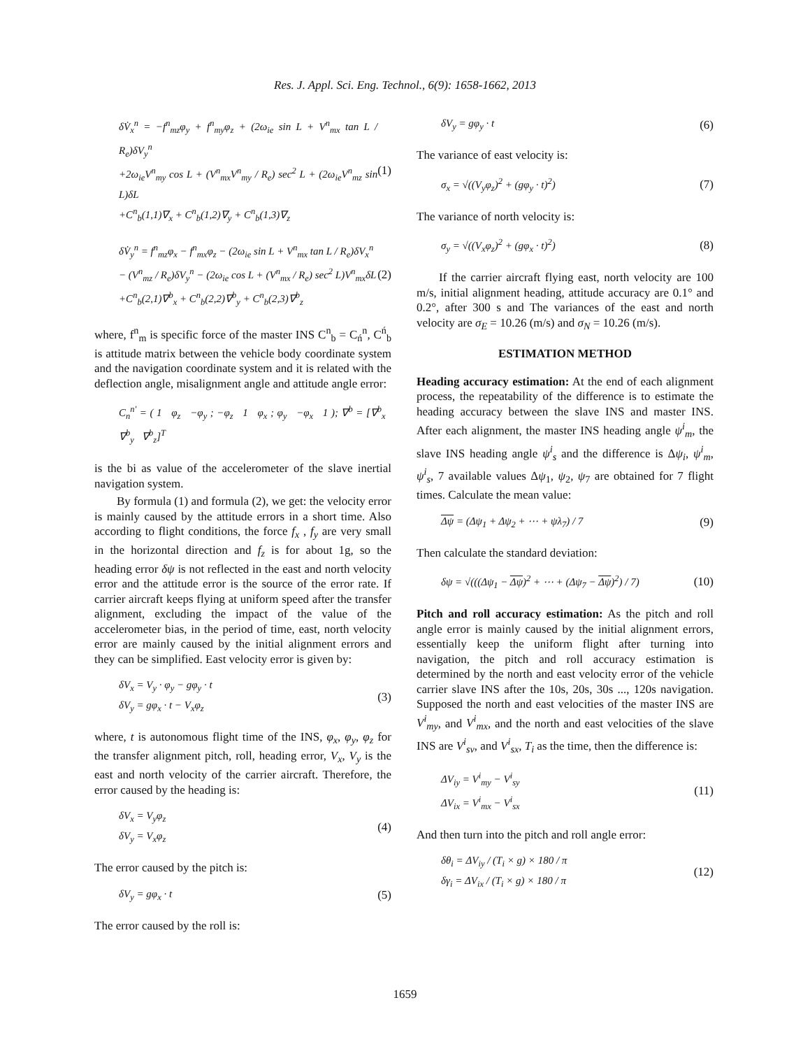Res. J. Appl. Sci. Eng. Technol., 6(9): 1658-1662, 2013
δV̇<sub>x</sub><sup>n</sup> = −f<sup>n</sup><sub>mz</sub>φ<sub>y</sub> + f<sup>n</sup><sub>my</sub>φ<sub>z</sub> + (2ω<sub>ie</sub> sin L + V<sup>n</sup><sub>mx</sub> tan L / R<sub>e</sub>)δV<sub>y</sub><sup>n</sup>
+2ω<sub>ie</sub>V<sup>n</sup><sub>my</sub> cos L + (V<sup>n</sup><sub>mx</sub>V<sup>n</sup><sub>my</sub> / R<sub>e</sub>) sec<sup>2</sup> L + (2ω<sub>ie</sub>V<sup>n</sup><sub>mz</sub> sin L)δL
+C<sup>n</sup><sub>b</sub>(1,1)∇<sub>x</sub> + C<sup>n</sup><sub>b</sub>(1,2)∇<sub>y</sub> + C<sup>n</sup><sub>b</sub>(1,3)∇<sub>z</sub>
(1)
δV̇<sub>y</sub><sup>n</sup> = f<sup>n</sup><sub>mz</sub>φ<sub>x</sub> − f<sup>n</sup><sub>mx</sub>φ<sub>z</sub> − (2ω<sub>ie</sub> sin L + V<sup>n</sup><sub>mx</sub> tan L / R<sub>e</sub>)δV<sub>x</sub><sup>n</sup>
− (V<sup>n</sup><sub>mz</sub> / R<sub>e</sub>)δV<sub>y</sub><sup>n</sup> − (2ω<sub>ie</sub> cos L + (V<sup>n</sup><sub>mx</sub> / R<sub>e</sub>) sec<sup>2</sup> L)V<sup>n</sup><sub>mx</sub>δL
+C<sup>n</sup><sub>b</sub>(2,1)∇<sup>b</sup><sub>x</sub> + C<sup>n</sup><sub>b</sub>(2,2)∇<sup>b</sup><sub>y</sub> + C<sup>n</sup><sub>b</sub>(2,3)∇<sup>b</sup><sub>z</sub>
(2)
where, f<sup>n</sup><sub>m</sub> is specific force of the master INS C<sup>n</sup><sub>b</sub> = C<sub>ń</sub><sup>n</sup>, C<sup>ń</sup><sub>b</sub> is attitude matrix between the vehicle body coordinate system and the navigation coordinate system and it is related with the deflection angle, misalignment angle and attitude angle error:
C<sub>n</sub><sup>n′</sup> = ( 1 φ<sub>z</sub> −φ<sub>y</sub> ; −φ<sub>z</sub> 1 φ<sub>x</sub> ; φ<sub>y</sub> −φ<sub>x</sub> 1 ); ∇<sup>b</sup> = [∇<sup>b</sup><sub>x</sub> ∇<sup>b</sup><sub>y</sub> ∇<sup>b</sup><sub>z</sub>]<sup>T</sup>
is the bi as value of the accelerometer of the slave inertial navigation system.
By formula (1) and formula (2), we get: the velocity error is mainly caused by the attitude errors in a short time. Also according to flight conditions, the force f<sub>x</sub> , f<sub>y</sub> are very small in the horizontal direction and f<sub>z</sub> is for about 1g, so the heading error δψ is not reflected in the east and north velocity error and the attitude error is the source of the error rate. If carrier aircraft keeps flying at uniform speed after the transfer alignment, excluding the impact of the value of the accelerometer bias, in the period of time, east, north velocity error are mainly caused by the initial alignment errors and they can be simplified. East velocity error is given by:
δV<sub>x</sub> = V<sub>y</sub> · φ<sub>y</sub> − gφ<sub>y</sub> · t
δV<sub>y</sub> = gφ<sub>x</sub> · t − V<sub>x</sub>φ<sub>z</sub>
(3)
where, t is autonomous flight time of the INS, φ<sub>x</sub>, φ<sub>y</sub>, φ<sub>z</sub> for the transfer alignment pitch, roll, heading error, V<sub>x</sub>, V<sub>y</sub> is the east and north velocity of the carrier aircraft. Therefore, the error caused by the heading is:
δV<sub>x</sub> = V<sub>y</sub>φ<sub>z</sub>
δV<sub>y</sub> = V<sub>x</sub>φ<sub>z</sub>
(4)
The error caused by the pitch is:
δV<sub>y</sub> = gφ<sub>x</sub> · t
(5)
The error caused by the roll is:
δV<sub>y</sub> = gφ<sub>y</sub> · t
(6)
The variance of east velocity is:
σ<sub>x</sub> = √((V<sub>y</sub>φ<sub>z</sub>)<sup>2</sup> + (gφ<sub>y</sub> · t)<sup>2</sup>)
(7)
The variance of north velocity is:
σ<sub>y</sub> = √((V<sub>x</sub>φ<sub>z</sub>)<sup>2</sup> + (gφ<sub>x</sub> · t)<sup>2</sup>)
(8)
If the carrier aircraft flying east, north velocity are 100 m/s, initial alignment heading, attitude accuracy are 0.1° and 0.2°, after 300 s and The variances of the east and north velocity are σ<sub>E</sub> = 10.26 (m/s) and σ<sub>N</sub> = 10.26 (m/s).
ESTIMATION METHOD
Heading accuracy estimation: At the end of each alignment process, the repeatability of the difference is to estimate the heading accuracy between the slave INS and master INS. After each alignment, the master INS heading angle ψ<sup>i</sup><sub>m</sub>, the slave INS heading angle ψ<sup>i</sup><sub>s</sub> and the difference is Δψ<sub>i</sub>, ψ<sup>i</sup><sub>m</sub>, ψ<sup>i</sup><sub>s</sub>, 7 available values Δψ<sub>1</sub>, ψ<sub>2</sub>, ψ<sub>7</sub> are obtained for 7 flight times. Calculate the mean value:
Δψ = (Δψ<sub>1</sub> + Δψ<sub>2</sub> + ⋯ + ψλ<sub>7</sub>) / 7
(9)
Then calculate the standard deviation:
δψ = √(((Δψ<sub>1</sub> − Δψ)<sup>2</sup> + ⋯ + (Δψ<sub>7</sub> − Δψ)<sup>2</sup>) / 7)
(10)
Pitch and roll accuracy estimation: As the pitch and roll angle error is mainly caused by the initial alignment errors, essentially keep the uniform flight after turning into navigation, the pitch and roll accuracy estimation is determined by the north and east velocity error of the vehicle carrier slave INS after the 10s, 20s, 30s ..., 120s navigation. Supposed the north and east velocities of the master INS are V<sup>i</sup><sub>my</sub>, and V<sup>i</sup><sub>mx</sub>, and the north and east velocities of the slave INS are V<sup>i</sup><sub>sv</sub>, and V<sup>i</sup><sub>sx</sub>, T<sub>i</sub> as the time, then the difference is:
ΔV<sub>iy</sub> = V<sup>i</sup><sub>my</sub> − V<sup>i</sup><sub>sy</sub>
ΔV<sub>ix</sub> = V<sup>i</sup><sub>mx</sub> − V<sup>i</sup><sub>sx</sub>
(11)
And then turn into the pitch and roll angle error:
δθ<sub>i</sub> = ΔV<sub>iy</sub> / (T<sub>i</sub> × g) × 180 / π
δγ<sub>i</sub> = ΔV<sub>ix</sub> / (T<sub>i</sub> × g) × 180 / π
(12)
1659